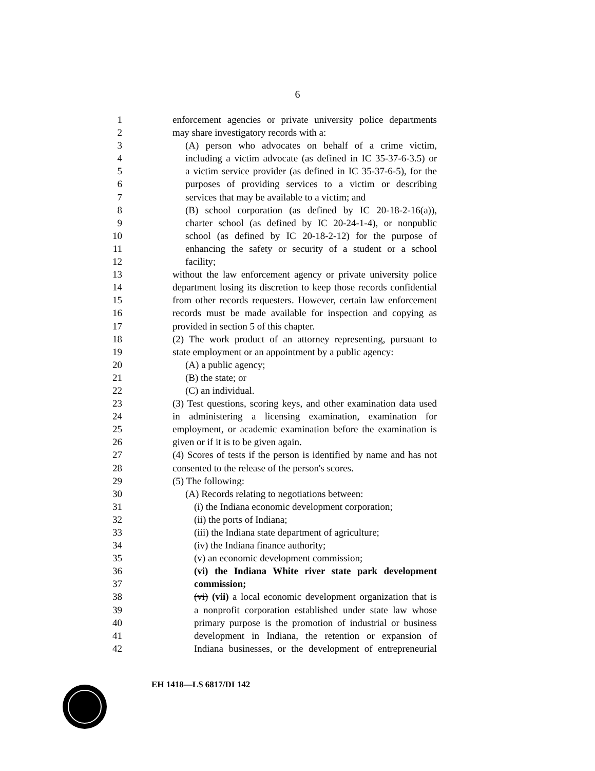6
1 enforcement agencies or private university police departments
2 may share investigatory records with a:
3 (A) person who advocates on behalf of a crime victim,
4 including a victim advocate (as defined in IC 35-37-6-3.5) or
5 a victim service provider (as defined in IC 35-37-6-5), for the
6 purposes of providing services to a victim or describing
7 services that may be available to a victim; and
8 (B) school corporation (as defined by IC 20-18-2-16(a)),
9 charter school (as defined by IC 20-24-1-4), or nonpublic
10 school (as defined by IC 20-18-2-12) for the purpose of
11 enhancing the safety or security of a student or a school
12 facility;
13 without the law enforcement agency or private university police
14 department losing its discretion to keep those records confidential
15 from other records requesters. However, certain law enforcement
16 records must be made available for inspection and copying as
17 provided in section 5 of this chapter.
18 (2) The work product of an attorney representing, pursuant to
19 state employment or an appointment by a public agency:
20 (A) a public agency;
21 (B) the state; or
22 (C) an individual.
23 (3) Test questions, scoring keys, and other examination data used
24 in administering a licensing examination, examination for
25 employment, or academic examination before the examination is
26 given or if it is to be given again.
27 (4) Scores of tests if the person is identified by name and has not
28 consented to the release of the person's scores.
29 (5) The following:
30 (A) Records relating to negotiations between:
31 (i) the Indiana economic development corporation;
32 (ii) the ports of Indiana;
33 (iii) the Indiana state department of agriculture;
34 (iv) the Indiana finance authority;
35 (v) an economic development commission;
36 (vi) the Indiana White river state park development
37 commission;
38 (vi) (vii) a local economic development organization that is
39 a nonprofit corporation established under state law whose
40 primary purpose is the promotion of industrial or business
41 development in Indiana, the retention or expansion of
42 Indiana businesses, or the development of entrepreneurial
EH 1418—LS 6817/DI 142